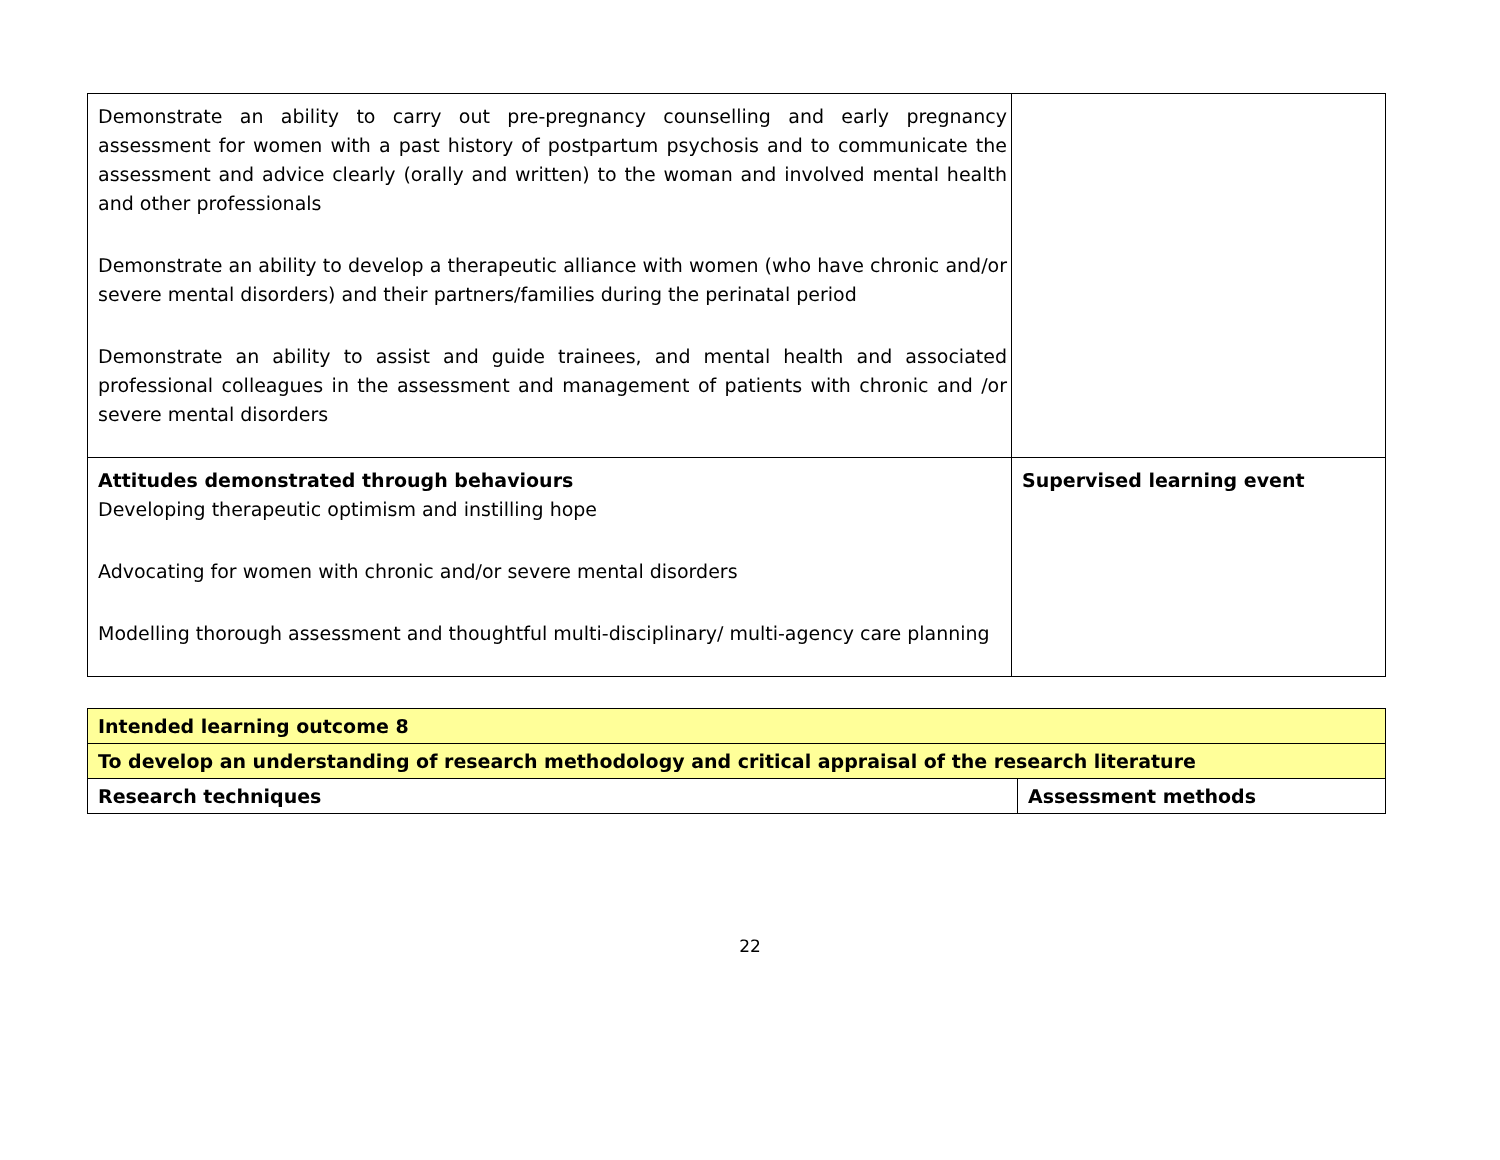| Demonstrate an ability to carry out pre-pregnancy counselling and early pregnancy assessment for women with a past history of postpartum psychosis and to communicate the assessment and advice clearly (orally and written) to the woman and involved mental health and other professionals Demonstrate an ability to develop a therapeutic alliance with women (who have chronic and/or severe mental disorders) and their partners/families during the perinatal period Demonstrate an ability to assist and guide trainees, and mental health and associated professional colleagues in the assessment and management of patients with chronic and /or severe mental disorders | |
| Attitudes demonstrated through behaviours Developing therapeutic optimism and instilling hope Advocating for women with chronic and/or severe mental disorders Modelling thorough assessment and thoughtful multi-disciplinary/ multi-agency care planning | Supervised learning event |
| Intended learning outcome 8 | |
| To develop an understanding of research methodology and critical appraisal of the research literature | |
| Research techniques | Assessment methods |
22